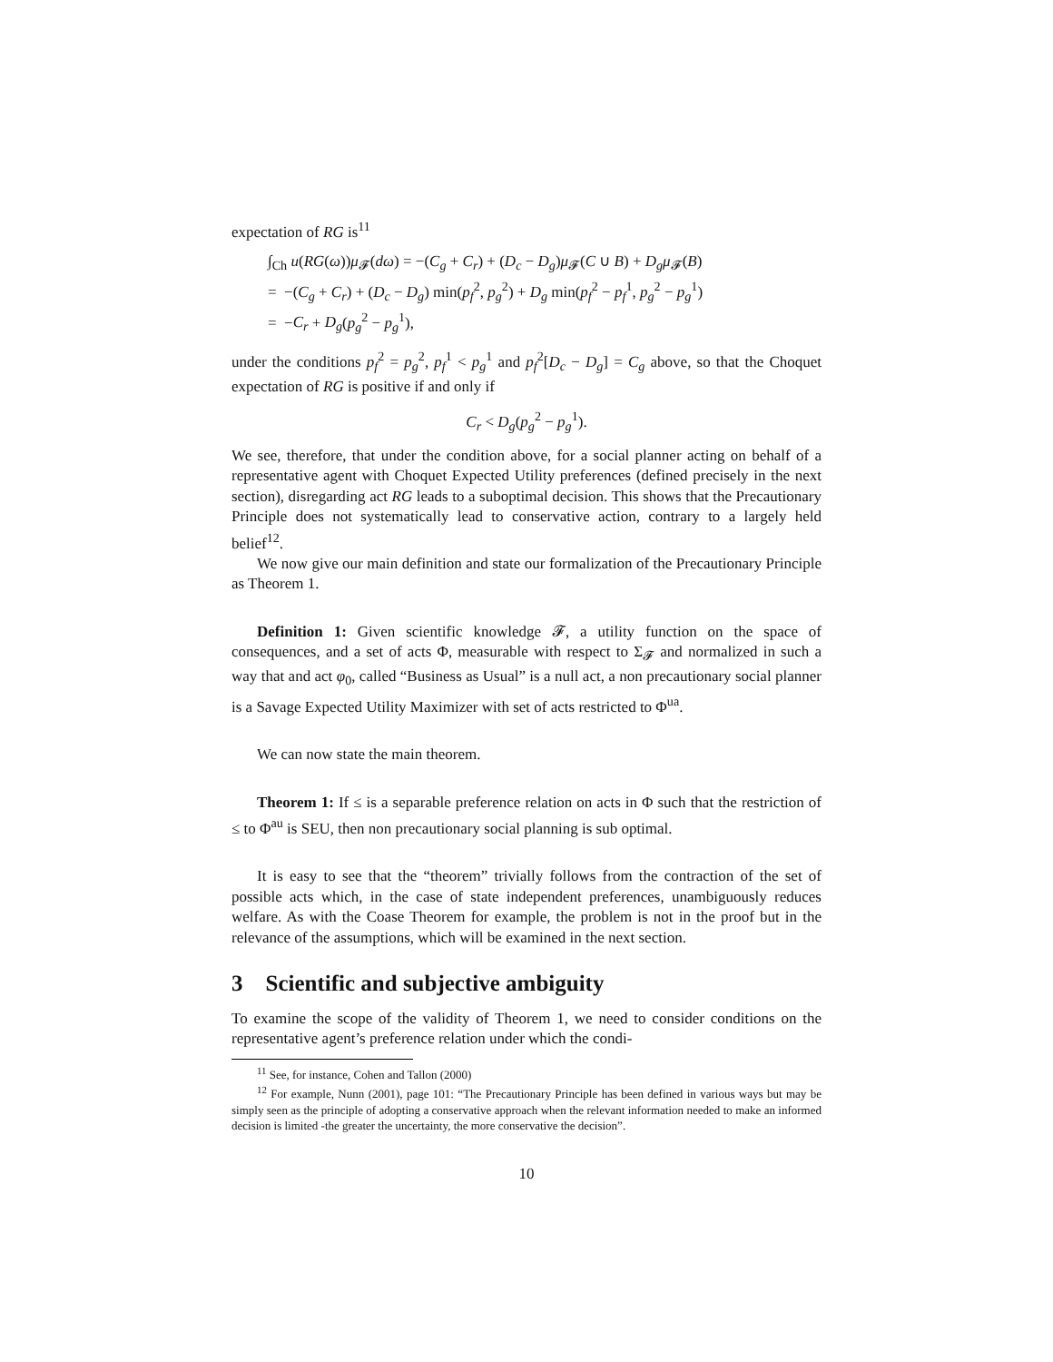expectation of RG is<sup>11</sup>
∫<sub>Ch</sub> u(RG(ω))μ<sub>𝓕</sub>(dω) = −(C<sub>g</sub> + C<sub>r</sub>) + (D<sub>c</sub> − D<sub>g</sub>)μ<sub>𝓕</sub>(C ∪ B) + D<sub>g</sub>μ<sub>𝓕</sub>(B)
= −(C<sub>g</sub> + C<sub>r</sub>) + (D<sub>c</sub> − D<sub>g</sub>) min(p<sub>f</sub><sup>2</sup>, p<sub>g</sub><sup>2</sup>) + D<sub>g</sub> min(p<sub>f</sub><sup>2</sup> − p<sub>f</sub><sup>1</sup>, p<sub>g</sub><sup>2</sup> − p<sub>g</sub><sup>1</sup>)
= −C<sub>r</sub> + D<sub>g</sub>(p<sub>g</sub><sup>2</sup> − p<sub>g</sub><sup>1</sup>),
under the conditions p<sub>f</sub><sup>2</sup> = p<sub>g</sub><sup>2</sup>, p<sub>f</sub><sup>1</sup> < p<sub>g</sub><sup>1</sup> and p<sub>f</sub><sup>2</sup>[D<sub>c</sub> − D<sub>g</sub>] = C<sub>g</sub> above, so that the Choquet expectation of RG is positive if and only if
C<sub>r</sub> < D<sub>g</sub>(p<sub>g</sub><sup>2</sup> − p<sub>g</sub><sup>1</sup>).
We see, therefore, that under the condition above, for a social planner acting on behalf of a representative agent with Choquet Expected Utility preferences (defined precisely in the next section), disregarding act RG leads to a suboptimal decision. This shows that the Precautionary Principle does not systematically lead to conservative action, contrary to a largely held belief<sup>12</sup>.
We now give our main definition and state our formalization of the Precautionary Principle as Theorem 1.
Definition 1: Given scientific knowledge 𝓕, a utility function on the space of consequences, and a set of acts Φ, measurable with respect to Σ<sub>𝓕</sub> and normalized in such a way that and act φ<sub>0</sub>, called “Business as Usual” is a null act, a non precautionary social planner is a Savage Expected Utility Maximizer with set of acts restricted to Φ<sup>ua</sup>.
We can now state the main theorem.
Theorem 1: If ≤ is a separable preference relation on acts in Φ such that the restriction of ≤ to Φ<sup>au</sup> is SEU, then non precautionary social planning is sub optimal.
It is easy to see that the “theorem” trivially follows from the contraction of the set of possible acts which, in the case of state independent preferences, unambiguously reduces welfare. As with the Coase Theorem for example, the problem is not in the proof but in the relevance of the assumptions, which will be examined in the next section.
3 Scientific and subjective ambiguity
To examine the scope of the validity of Theorem 1, we need to consider conditions on the representative agent’s preference relation under which the condi-
<sup>11</sup> See, for instance, Cohen and Tallon (2000)
<sup>12</sup> For example, Nunn (2001), page 101: “The Precautionary Principle has been defined in various ways but may be simply seen as the principle of adopting a conservative approach when the relevant information needed to make an informed decision is limited -the greater the uncertainty, the more conservative the decision”.
10